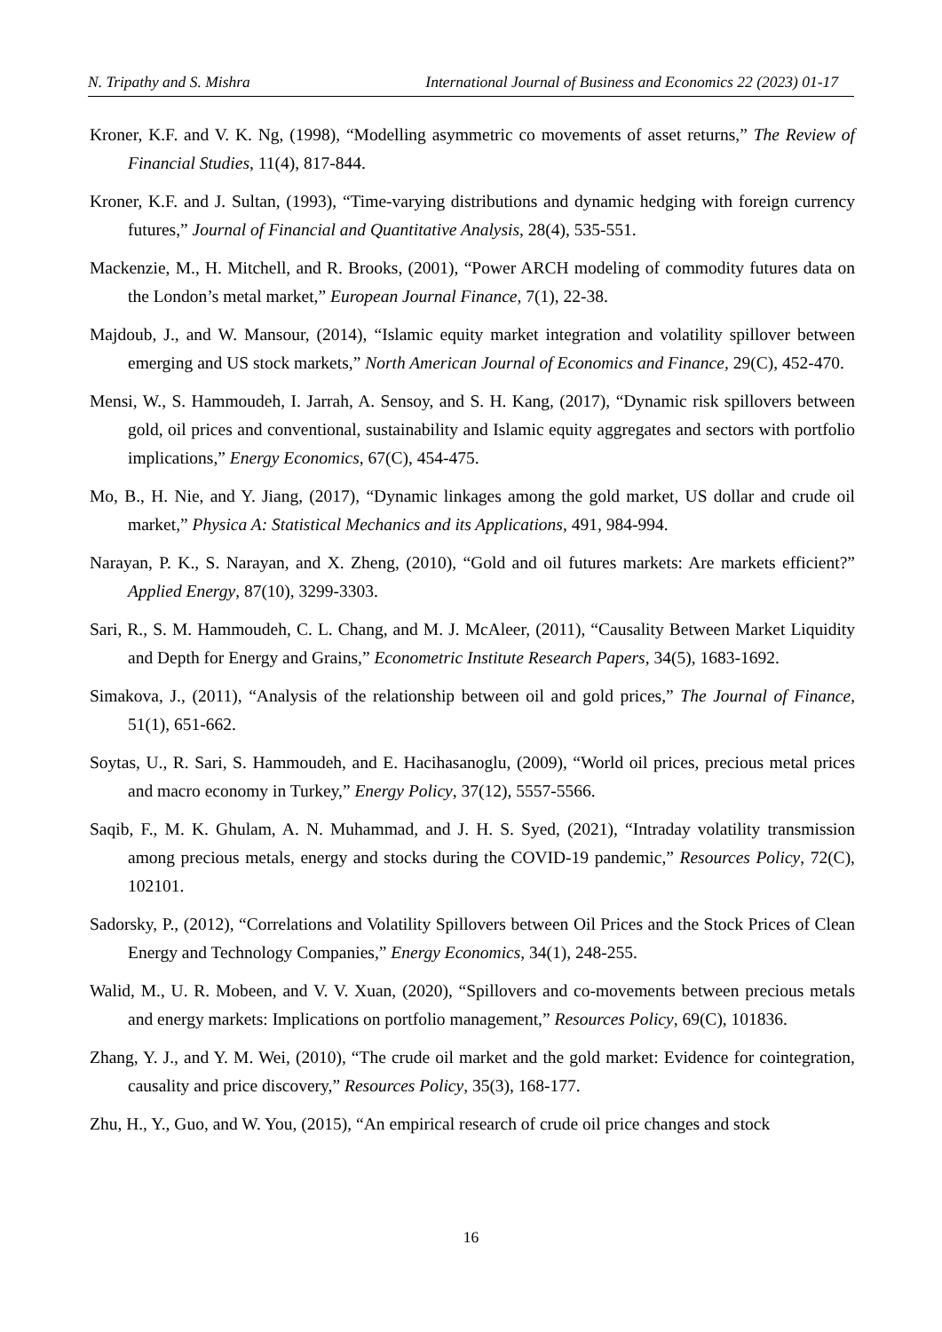N. Tripathy and S. Mishra International Journal of Business and Economics 22 (2023) 01-17
Kroner, K.F. and V. K. Ng, (1998), “Modelling asymmetric co movements of asset returns,” The Review of Financial Studies, 11(4), 817-844.
Kroner, K.F. and J. Sultan, (1993), “Time-varying distributions and dynamic hedging with foreign currency futures,” Journal of Financial and Quantitative Analysis, 28(4), 535-551.
Mackenzie, M., H. Mitchell, and R. Brooks, (2001), “Power ARCH modeling of commodity futures data on the London’s metal market,” European Journal Finance, 7(1), 22-38.
Majdoub, J., and W. Mansour, (2014), “Islamic equity market integration and volatility spillover between emerging and US stock markets,” North American Journal of Economics and Finance, 29(C), 452-470.
Mensi, W., S. Hammoudeh, I. Jarrah, A. Sensoy, and S. H. Kang, (2017), “Dynamic risk spillovers between gold, oil prices and conventional, sustainability and Islamic equity aggregates and sectors with portfolio implications,” Energy Economics, 67(C), 454-475.
Mo, B., H. Nie, and Y. Jiang, (2017), “Dynamic linkages among the gold market, US dollar and crude oil market,” Physica A: Statistical Mechanics and its Applications, 491, 984-994.
Narayan, P. K., S. Narayan, and X. Zheng, (2010), “Gold and oil futures markets: Are markets efficient?” Applied Energy, 87(10), 3299-3303.
Sari, R., S. M. Hammoudeh, C. L. Chang, and M. J. McAleer, (2011), “Causality Between Market Liquidity and Depth for Energy and Grains,” Econometric Institute Research Papers, 34(5), 1683-1692.
Simakova, J., (2011), “Analysis of the relationship between oil and gold prices,” The Journal of Finance, 51(1), 651-662.
Soytas, U., R. Sari, S. Hammoudeh, and E. Hacihasanoglu, (2009), “World oil prices, precious metal prices and macro economy in Turkey,” Energy Policy, 37(12), 5557-5566.
Saqib, F., M. K. Ghulam, A. N. Muhammad, and J. H. S. Syed, (2021), “Intraday volatility transmission among precious metals, energy and stocks during the COVID-19 pandemic,” Resources Policy, 72(C), 102101.
Sadorsky, P., (2012), “Correlations and Volatility Spillovers between Oil Prices and the Stock Prices of Clean Energy and Technology Companies,” Energy Economics, 34(1), 248-255.
Walid, M., U. R. Mobeen, and V. V. Xuan, (2020), “Spillovers and co-movements between precious metals and energy markets: Implications on portfolio management,” Resources Policy, 69(C), 101836.
Zhang, Y. J., and Y. M. Wei, (2010), “The crude oil market and the gold market: Evidence for cointegration, causality and price discovery,” Resources Policy, 35(3), 168-177.
Zhu, H., Y., Guo, and W. You, (2015), “An empirical research of crude oil price changes and stock
16